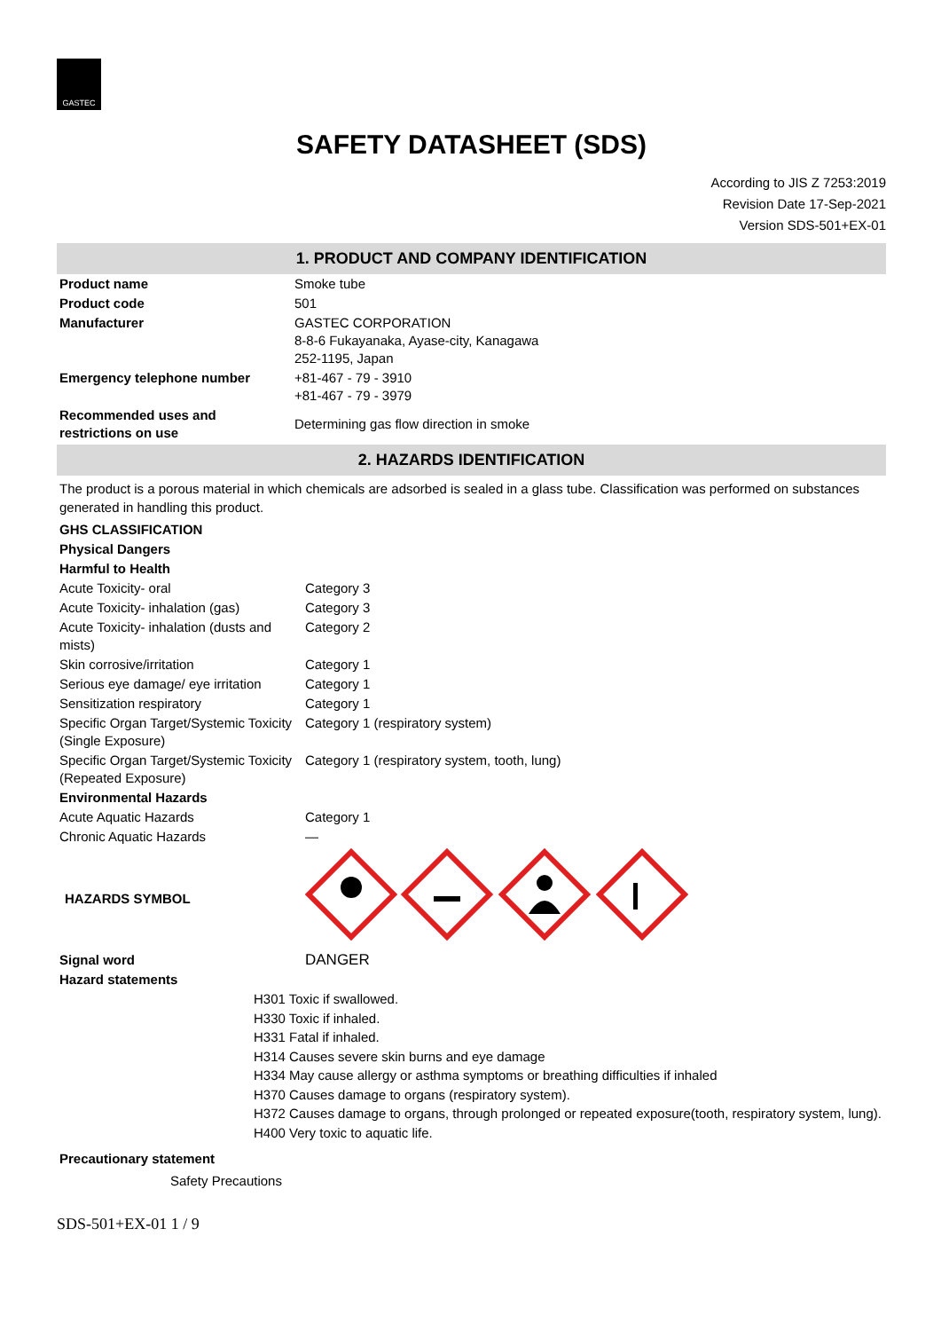GASTEC
SAFETY DATASHEET (SDS)
According to JIS Z 7253:2019
Revision Date 17-Sep-2021
Version SDS-501+EX-01
1. PRODUCT AND COMPANY IDENTIFICATION
| Product name | Smoke tube |
| Product code | 501 |
| Manufacturer | GASTEC CORPORATION 8-8-6 Fukayanaka, Ayase-city, Kanagawa 252-1195, Japan |
| Emergency telephone number | +81-467 - 79 - 3910 +81-467 - 79 - 3979 |
| Recommended uses and restrictions on use | Determining gas flow direction in smoke |
2. HAZARDS IDENTIFICATION
The product is a porous material in which chemicals are adsorbed is sealed in a glass tube. Classification was performed on substances generated in handling this product.
| GHS CLASSIFICATION | |
| Physical Dangers | |
| Harmful to Health | |
| Acute Toxicity- oral | Category 3 |
| Acute Toxicity- inhalation (gas) | Category 3 |
| Acute Toxicity- inhalation (dusts and mists) | Category 2 |
| Skin corrosive/irritation | Category 1 |
| Serious eye damage/ eye irritation | Category 1 |
| Sensitization respiratory | Category 1 |
| Specific Organ Target/Systemic Toxicity (Single Exposure) | Category 1 (respiratory system) |
| Specific Organ Target/Systemic Toxicity (Repeated Exposure) | Category 1 (respiratory system, tooth, lung) |
| Environmental Hazards | |
| Acute Aquatic Hazards | Category 1 |
| Chronic Aquatic Hazards | — |
| HAZARDS SYMBOL | |
| Signal word | DANGER |
| Hazard statements | |
H301 Toxic if swallowed.
H330 Toxic if inhaled.
H331 Fatal if inhaled.
H314 Causes severe skin burns and eye damage
H334 May cause allergy or asthma symptoms or breathing difficulties if inhaled
H370 Causes damage to organs (respiratory system).
H372 Causes damage to organs, through prolonged or repeated exposure(tooth, respiratory system, lung).
H400 Very toxic to aquatic life.
Precautionary statement
Safety Precautions
SDS-501+EX-01 1 / 9